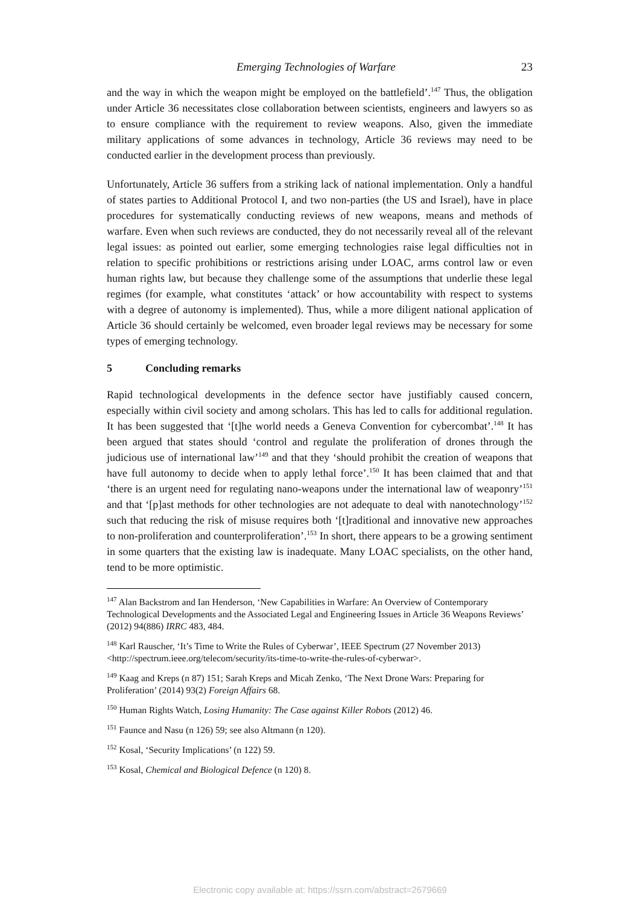Emerging Technologies of Warfare 23
and the way in which the weapon might be employed on the battlefield’.<sup>147</sup> Thus, the obligation under Article 36 necessitates close collaboration between scientists, engineers and lawyers so as to ensure compliance with the requirement to review weapons. Also, given the immediate military applications of some advances in technology, Article 36 reviews may need to be conducted earlier in the development process than previously.
Unfortunately, Article 36 suffers from a striking lack of national implementation. Only a handful of states parties to Additional Protocol I, and two non-parties (the US and Israel), have in place procedures for systematically conducting reviews of new weapons, means and methods of warfare. Even when such reviews are conducted, they do not necessarily reveal all of the relevant legal issues: as pointed out earlier, some emerging technologies raise legal difficulties not in relation to specific prohibitions or restrictions arising under LOAC, arms control law or even human rights law, but because they challenge some of the assumptions that underlie these legal regimes (for example, what constitutes ‘attack’ or how accountability with respect to systems with a degree of autonomy is implemented). Thus, while a more diligent national application of Article 36 should certainly be welcomed, even broader legal reviews may be necessary for some types of emerging technology.
5 Concluding remarks
Rapid technological developments in the defence sector have justifiably caused concern, especially within civil society and among scholars. This has led to calls for additional regulation. It has been suggested that ‘[t]he world needs a Geneva Convention for cybercombat’.<sup>148</sup> It has been argued that states should ‘control and regulate the proliferation of drones through the judicious use of international law’<sup>149</sup> and that they ‘should prohibit the creation of weapons that have full autonomy to decide when to apply lethal force’.<sup>150</sup> It has been claimed that and that ‘there is an urgent need for regulating nano-weapons under the international law of weaponry’<sup>151</sup> and that ‘[p]ast methods for other technologies are not adequate to deal with nanotechnology’<sup>152</sup> such that reducing the risk of misuse requires both ‘[t]raditional and innovative new approaches to non-proliferation and counterproliferation’.<sup>153</sup> In short, there appears to be a growing sentiment in some quarters that the existing law is inadequate. Many LOAC specialists, on the other hand, tend to be more optimistic.
<sup>147</sup> Alan Backstrom and Ian Henderson, ‘New Capabilities in Warfare: An Overview of Contemporary Technological Developments and the Associated Legal and Engineering Issues in Article 36 Weapons Reviews’ (2012) 94(886) IRRC 483, 484.
<sup>148</sup> Karl Rauscher, ‘It’s Time to Write the Rules of Cyberwar’, IEEE Spectrum (27 November 2013) <http://spectrum.ieee.org/telecom/security/its-time-to-write-the-rules-of-cyberwar>.
<sup>149</sup> Kaag and Kreps (n 87) 151; Sarah Kreps and Micah Zenko, ‘The Next Drone Wars: Preparing for Proliferation’ (2014) 93(2) Foreign Affairs 68.
<sup>150</sup> Human Rights Watch, Losing Humanity: The Case against Killer Robots (2012) 46.
<sup>151</sup> Faunce and Nasu (n 126) 59; see also Altmann (n 120).
<sup>152</sup> Kosal, ‘Security Implications’ (n 122) 59.
<sup>153</sup> Kosal, Chemical and Biological Defence (n 120) 8.
Electronic copy available at: https://ssrn.com/abstract=2679669